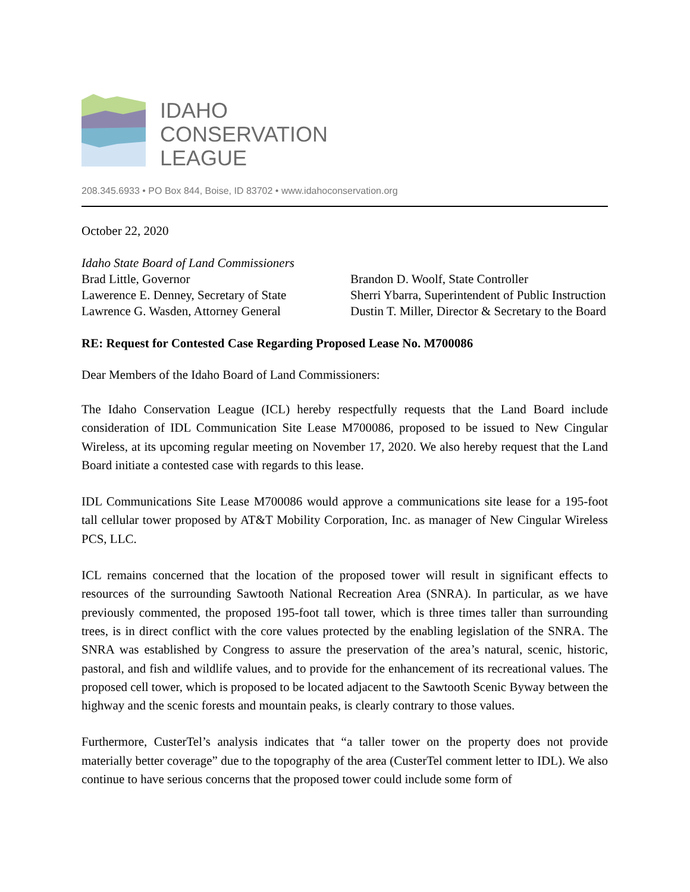IDAHO
CONSERVATION
LEAGUE
208.345.6933 • PO Box 844, Boise, ID 83702 • www.idahoconservation.org
October 22, 2020
Idaho State Board of Land Commissioners
Brad Little, Governor
Lawerence E. Denney, Secretary of State
Lawrence G. Wasden, Attorney General
Brandon D. Woolf, State Controller
Sherri Ybarra, Superintendent of Public Instruction
Dustin T. Miller, Director & Secretary to the Board
RE: Request for Contested Case Regarding Proposed Lease No. M700086
Dear Members of the Idaho Board of Land Commissioners:
The Idaho Conservation League (ICL) hereby respectfully requests that the Land Board include consideration of IDL Communication Site Lease M700086, proposed to be issued to New Cingular Wireless, at its upcoming regular meeting on November 17, 2020. We also hereby request that the Land Board initiate a contested case with regards to this lease.
IDL Communications Site Lease M700086 would approve a communications site lease for a 195-foot tall cellular tower proposed by AT&T Mobility Corporation, Inc. as manager of New Cingular Wireless PCS, LLC.
ICL remains concerned that the location of the proposed tower will result in significant effects to resources of the surrounding Sawtooth National Recreation Area (SNRA). In particular, as we have previously commented, the proposed 195-foot tall tower, which is three times taller than surrounding trees, is in direct conflict with the core values protected by the enabling legislation of the SNRA. The SNRA was established by Congress to assure the preservation of the area’s natural, scenic, historic, pastoral, and fish and wildlife values, and to provide for the enhancement of its recreational values. The proposed cell tower, which is proposed to be located adjacent to the Sawtooth Scenic Byway between the highway and the scenic forests and mountain peaks, is clearly contrary to those values.
Furthermore, CusterTel’s analysis indicates that “a taller tower on the property does not provide materially better coverage” due to the topography of the area (CusterTel comment letter to IDL). We also continue to have serious concerns that the proposed tower could include some form of